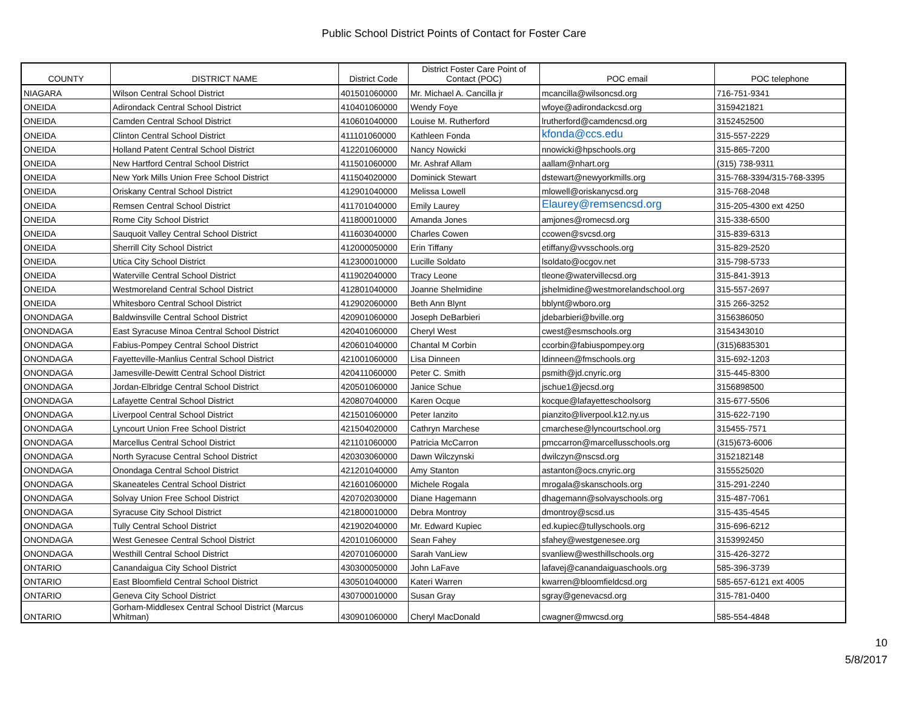Public School District Points of Contact for Foster Care
| COUNTY | DISTRICT NAME | District Code | District Foster Care Point of Contact (POC) | POC email | POC telephone |
| --- | --- | --- | --- | --- | --- |
| NIAGARA | Wilson Central School District | 401501060000 | Mr. Michael A. Cancilla jr | mcancilla@wilsoncsd.org | 716-751-9341 |
| ONEIDA | Adirondack Central School District | 410401060000 | Wendy Foye | wfoye@adirondackcsd.org | 3159421821 |
| ONEIDA | Camden Central School District | 410601040000 | Louise M. Rutherford | lrutherford@camdencsd.org | 3152452500 |
| ONEIDA | Clinton Central School District | 411101060000 | Kathleen Fonda | kfonda@ccs.edu | 315-557-2229 |
| ONEIDA | Holland Patent Central School District | 412201060000 | Nancy Nowicki | nnowicki@hpschools.org | 315-865-7200 |
| ONEIDA | New Hartford Central School District | 411501060000 | Mr. Ashraf Allam | aallam@nhart.org | (315) 738-9311 |
| ONEIDA | New York Mills Union Free School District | 411504020000 | Dominick Stewart | dstewart@newyorkmills.org | 315-768-3394/315-768-3395 |
| ONEIDA | Oriskany Central School District | 412901040000 | Melissa Lowell | mlowell@oriskanycsd.org | 315-768-2048 |
| ONEIDA | Remsen Central School District | 411701040000 | Emily Laurey | Elaurey@remsencsd.org | 315-205-4300 ext 4250 |
| ONEIDA | Rome City School District | 411800010000 | Amanda Jones | amjones@romecsd.org | 315-338-6500 |
| ONEIDA | Sauquoit Valley Central School District | 411603040000 | Charles Cowen | ccowen@svcsd.org | 315-839-6313 |
| ONEIDA | Sherrill City School District | 412000050000 | Erin Tiffany | etiffany@vvsschools.org | 315-829-2520 |
| ONEIDA | Utica City School District | 412300010000 | Lucille Soldato | lsoldato@ocgov.net | 315-798-5733 |
| ONEIDA | Waterville Central School District | 411902040000 | Tracy Leone | tleone@watervillecsd.org | 315-841-3913 |
| ONEIDA | Westmoreland Central School District | 412801040000 | Joanne Shelmidine | jshelmidine@westmorelandschool.org | 315-557-2697 |
| ONEIDA | Whitesboro Central School District | 412902060000 | Beth Ann Blynt | bblynt@wboro.org | 315 266-3252 |
| ONONDAGA | Baldwinsville Central School District | 420901060000 | Joseph DeBarbieri | jdebarbieri@bville.org | 3156386050 |
| ONONDAGA | East Syracuse Minoa Central School District | 420401060000 | Cheryl West | cwest@esmschools.org | 3154343010 |
| ONONDAGA | Fabius-Pompey Central School District | 420601040000 | Chantal M Corbin | ccorbin@fabiuspompey.org | (315)6835301 |
| ONONDAGA | Fayetteville-Manlius Central School District | 421001060000 | Lisa Dinneen | ldinneen@fmschools.org | 315-692-1203 |
| ONONDAGA | Jamesville-Dewitt Central School District | 420411060000 | Peter C. Smith | psmith@jd.cnyric.org | 315-445-8300 |
| ONONDAGA | Jordan-Elbridge Central School District | 420501060000 | Janice Schue | jschue1@jecsd.org | 3156898500 |
| ONONDAGA | Lafayette Central School District | 420807040000 | Karen Ocque | kocque@lafayetteschoolsorg | 315-677-5506 |
| ONONDAGA | Liverpool Central School District | 421501060000 | Peter Ianzito | pianzito@liverpool.k12.ny.us | 315-622-7190 |
| ONONDAGA | Lyncourt Union Free School District | 421504020000 | Cathryn Marchese | cmarchese@lyncourtschool.org | 315455-7571 |
| ONONDAGA | Marcellus Central School District | 421101060000 | Patricia McCarron | pmccarron@marcellusschools.org | (315)673-6006 |
| ONONDAGA | North Syracuse Central School District | 420303060000 | Dawn Wilczynski | dwilczyn@nscsd.org | 3152182148 |
| ONONDAGA | Onondaga Central School District | 421201040000 | Amy Stanton | astanton@ocs.cnyric.org | 3155525020 |
| ONONDAGA | Skaneateles Central School District | 421601060000 | Michele Rogala | mrogala@skanschools.org | 315-291-2240 |
| ONONDAGA | Solvay Union Free School District | 420702030000 | Diane Hagemann | dhagemann@solvayschools.org | 315-487-7061 |
| ONONDAGA | Syracuse City School District | 421800010000 | Debra Montroy | dmontroy@scsd.us | 315-435-4545 |
| ONONDAGA | Tully Central School District | 421902040000 | Mr. Edward Kupiec | ed.kupiec@tullyschools.org | 315-696-6212 |
| ONONDAGA | West Genesee Central School District | 420101060000 | Sean Fahey | sfahey@westgenesee.org | 3153992450 |
| ONONDAGA | Westhill Central School District | 420701060000 | Sarah VanLiew | svanliew@westhillschools.org | 315-426-3272 |
| ONTARIO | Canandaigua City School District | 430300050000 | John LaFave | lafavej@canandaiguaschools.org | 585-396-3739 |
| ONTARIO | East Bloomfield Central School District | 430501040000 | Kateri Warren | kwarren@bloomfieldcsd.org | 585-657-6121 ext 4005 |
| ONTARIO | Geneva City School District | 430700010000 | Susan Gray | sgray@genevacsd.org | 315-781-0400 |
| ONTARIO | Gorham-Middlesex Central School District (Marcus Whitman) | 430901060000 | Cheryl MacDonald | cwagner@mwcsd.org | 585-554-4848 |
10
5/8/2017